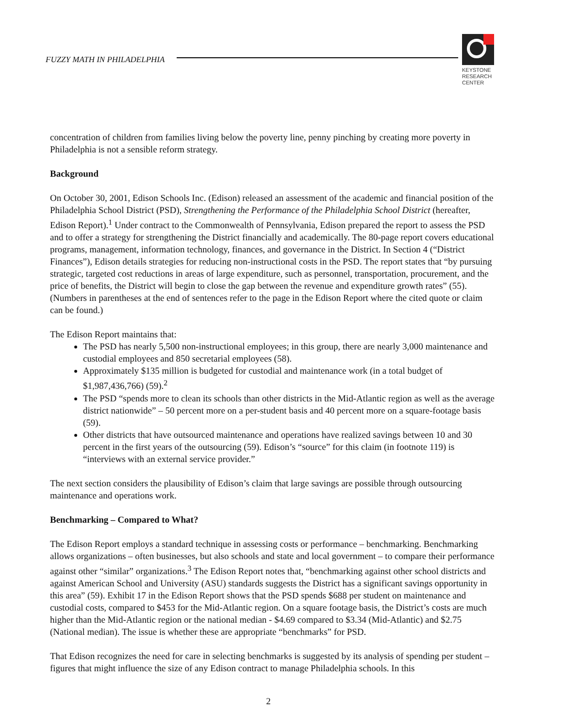FUZZY MATH IN PHILADELPHIA
KEYSTONE
RESEARCH
CENTER
concentration of children from families living below the poverty line, penny pinching by creating more poverty in Philadelphia is not a sensible reform strategy.
Background
On October 30, 2001, Edison Schools Inc. (Edison) released an assessment of the academic and financial position of the Philadelphia School District (PSD), Strengthening the Performance of the Philadelphia School District (hereafter, Edison Report).<sup>1</sup> Under contract to the Commonwealth of Pennsylvania, Edison prepared the report to assess the PSD and to offer a strategy for strengthening the District financially and academically. The 80-page report covers educational programs, management, information technology, finances, and governance in the District. In Section 4 (“District Finances”), Edison details strategies for reducing non-instructional costs in the PSD. The report states that “by pursuing strategic, targeted cost reductions in areas of large expenditure, such as personnel, transportation, procurement, and the price of benefits, the District will begin to close the gap between the revenue and expenditure growth rates” (55). (Numbers in parentheses at the end of sentences refer to the page in the Edison Report where the cited quote or claim can be found.)
The Edison Report maintains that:
The PSD has nearly 5,500 non-instructional employees; in this group, there are nearly 3,000 maintenance and custodial employees and 850 secretarial employees (58).
Approximately $135 million is budgeted for custodial and maintenance work (in a total budget of $1,987,436,766) (59).<sup>2</sup>
The PSD “spends more to clean its schools than other districts in the Mid-Atlantic region as well as the average district nationwide” – 50 percent more on a per-student basis and 40 percent more on a square-footage basis (59).
Other districts that have outsourced maintenance and operations have realized savings between 10 and 30 percent in the first years of the outsourcing (59). Edison’s “source” for this claim (in footnote 119) is “interviews with an external service provider.”
The next section considers the plausibility of Edison’s claim that large savings are possible through outsourcing maintenance and operations work.
Benchmarking – Compared to What?
The Edison Report employs a standard technique in assessing costs or performance – benchmarking. Benchmarking allows organizations – often businesses, but also schools and state and local government – to compare their performance against other “similar” organizations.<sup>3</sup> The Edison Report notes that, “benchmarking against other school districts and against American School and University (ASU) standards suggests the District has a significant savings opportunity in this area” (59). Exhibit 17 in the Edison Report shows that the PSD spends $688 per student on maintenance and custodial costs, compared to $453 for the Mid-Atlantic region. On a square footage basis, the District’s costs are much higher than the Mid-Atlantic region or the national median - $4.69 compared to $3.34 (Mid-Atlantic) and $2.75 (National median). The issue is whether these are appropriate “benchmarks” for PSD.
That Edison recognizes the need for care in selecting benchmarks is suggested by its analysis of spending per student – figures that might influence the size of any Edison contract to manage Philadelphia schools. In this
2